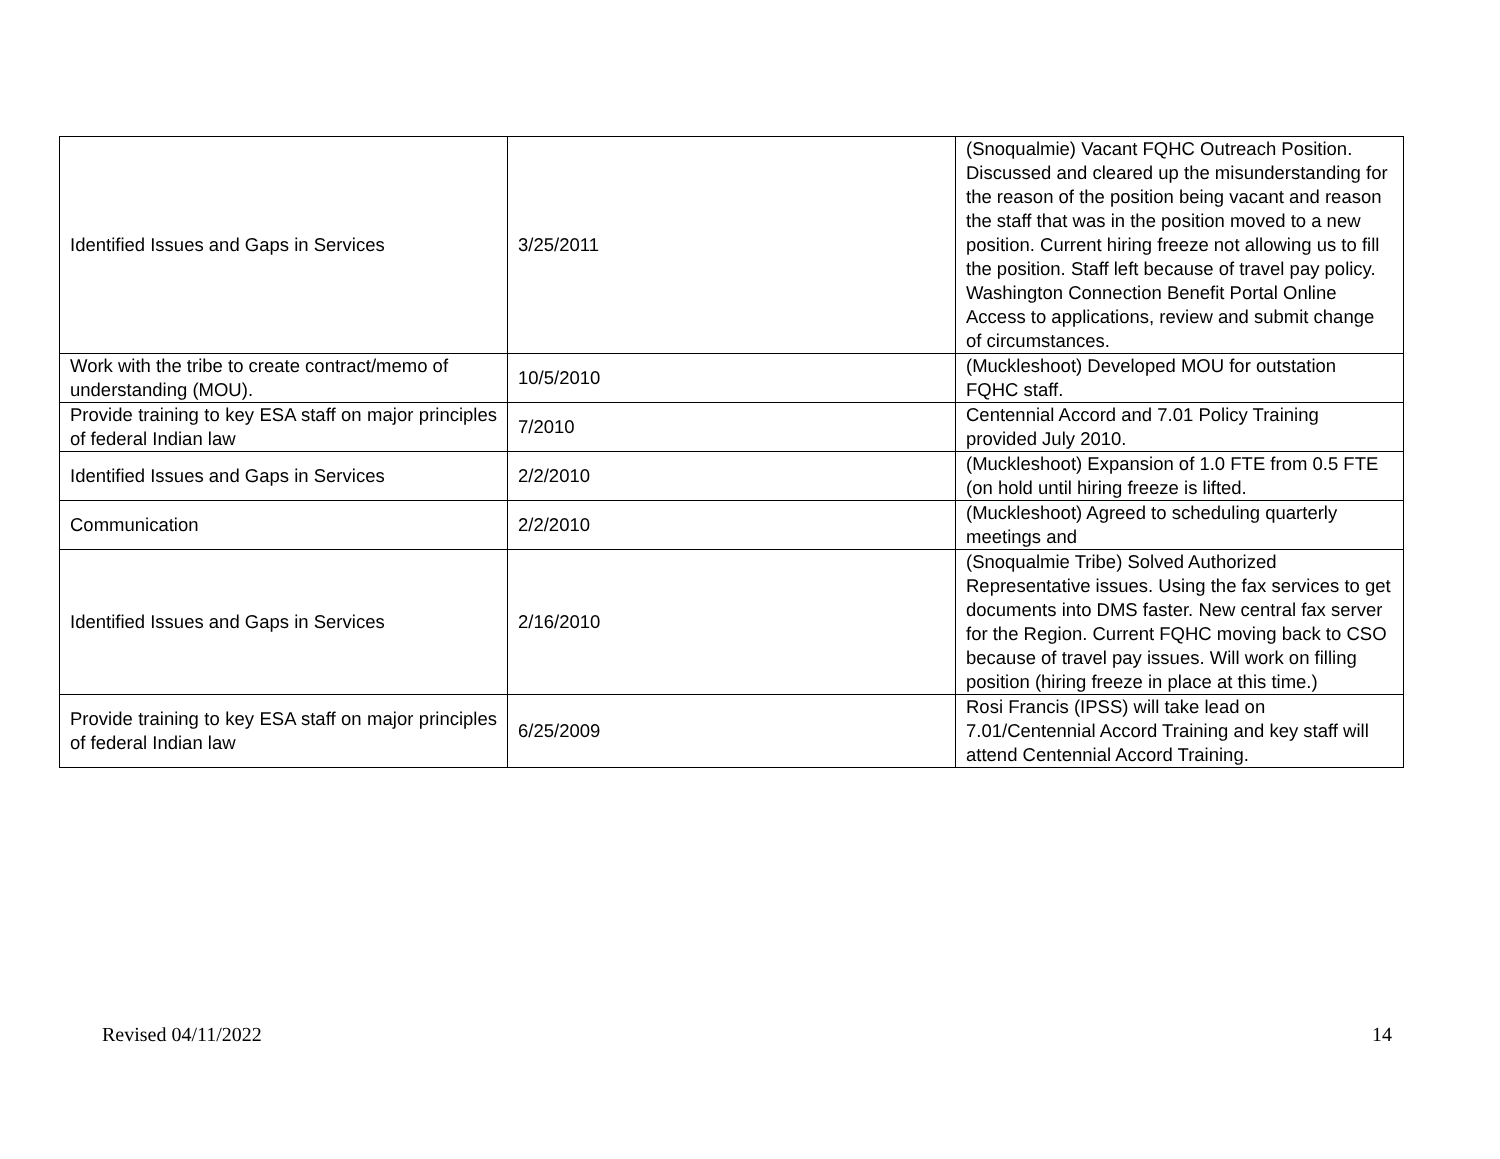| Identified Issues and Gaps in Services | 3/25/2011 | (Snoqualmie) Vacant FQHC Outreach Position. Discussed and cleared up the misunderstanding for the reason of the position being vacant and reason the staff that was in the position moved to a new position. Current hiring freeze not allowing us to fill the position. Staff left because of travel pay policy. Washington Connection Benefit Portal Online Access to applications, review and submit change of circumstances. |
| Work with the tribe to create contract/memo of understanding (MOU). | 10/5/2010 | (Muckleshoot) Developed MOU for outstation FQHC staff. |
| Provide training to key ESA staff on major principles of federal Indian law | 7/2010 | Centennial Accord and 7.01 Policy Training provided July 2010. |
| Identified Issues and Gaps in Services | 2/2/2010 | (Muckleshoot) Expansion of 1.0 FTE from 0.5 FTE (on hold until hiring freeze is lifted. |
| Communication | 2/2/2010 | (Muckleshoot) Agreed to scheduling quarterly meetings and |
| Identified Issues and Gaps in Services | 2/16/2010 | (Snoqualmie Tribe) Solved Authorized Representative issues. Using the fax services to get documents into DMS faster. New central fax server for the Region. Current FQHC moving back to CSO because of travel pay issues. Will work on filling position (hiring freeze in place at this time.) |
| Provide training to key ESA staff on major principles of federal Indian law | 6/25/2009 | Rosi Francis (IPSS) will take lead on 7.01/Centennial Accord Training and key staff will attend Centennial Accord Training. |
Revised 04/11/2022 14